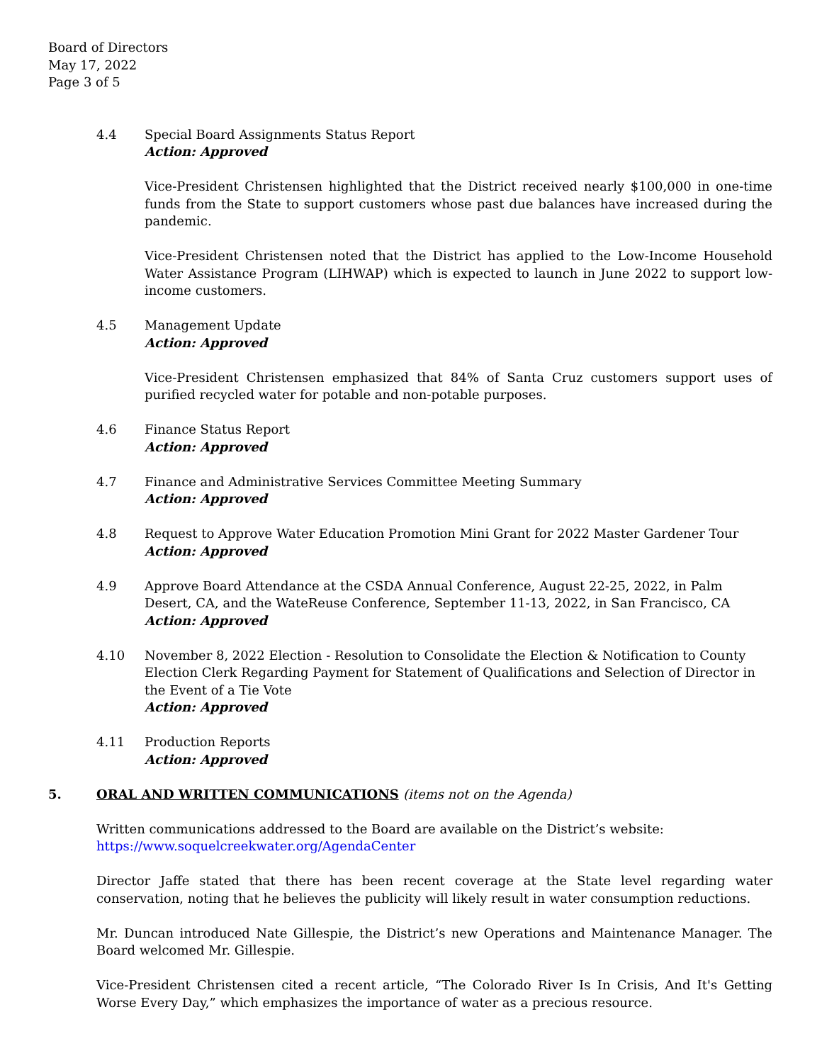Board of Directors
May 17, 2022
Page 3 of 5
4.4 Special Board Assignments Status Report
Action: Approved
Vice-President Christensen highlighted that the District received nearly $100,000 in one-time funds from the State to support customers whose past due balances have increased during the pandemic.
Vice-President Christensen noted that the District has applied to the Low-Income Household Water Assistance Program (LIHWAP) which is expected to launch in June 2022 to support low-income customers.
4.5 Management Update
Action: Approved
Vice-President Christensen emphasized that 84% of Santa Cruz customers support uses of purified recycled water for potable and non-potable purposes.
4.6 Finance Status Report
Action: Approved
4.7 Finance and Administrative Services Committee Meeting Summary
Action: Approved
4.8 Request to Approve Water Education Promotion Mini Grant for 2022 Master Gardener Tour
Action: Approved
4.9 Approve Board Attendance at the CSDA Annual Conference, August 22-25, 2022, in Palm Desert, CA, and the WateReuse Conference, September 11-13, 2022, in San Francisco, CA
Action: Approved
4.10 November 8, 2022 Election - Resolution to Consolidate the Election & Notification to County Election Clerk Regarding Payment for Statement of Qualifications and Selection of Director in the Event of a Tie Vote
Action: Approved
4.11 Production Reports
Action: Approved
5. ORAL AND WRITTEN COMMUNICATIONS (items not on the Agenda)
Written communications addressed to the Board are available on the District’s website:
https://www.soquelcreekwater.org/AgendaCenter
Director Jaffe stated that there has been recent coverage at the State level regarding water conservation, noting that he believes the publicity will likely result in water consumption reductions.
Mr. Duncan introduced Nate Gillespie, the District’s new Operations and Maintenance Manager. The Board welcomed Mr. Gillespie.
Vice-President Christensen cited a recent article, “The Colorado River Is In Crisis, And It's Getting Worse Every Day,” which emphasizes the importance of water as a precious resource.